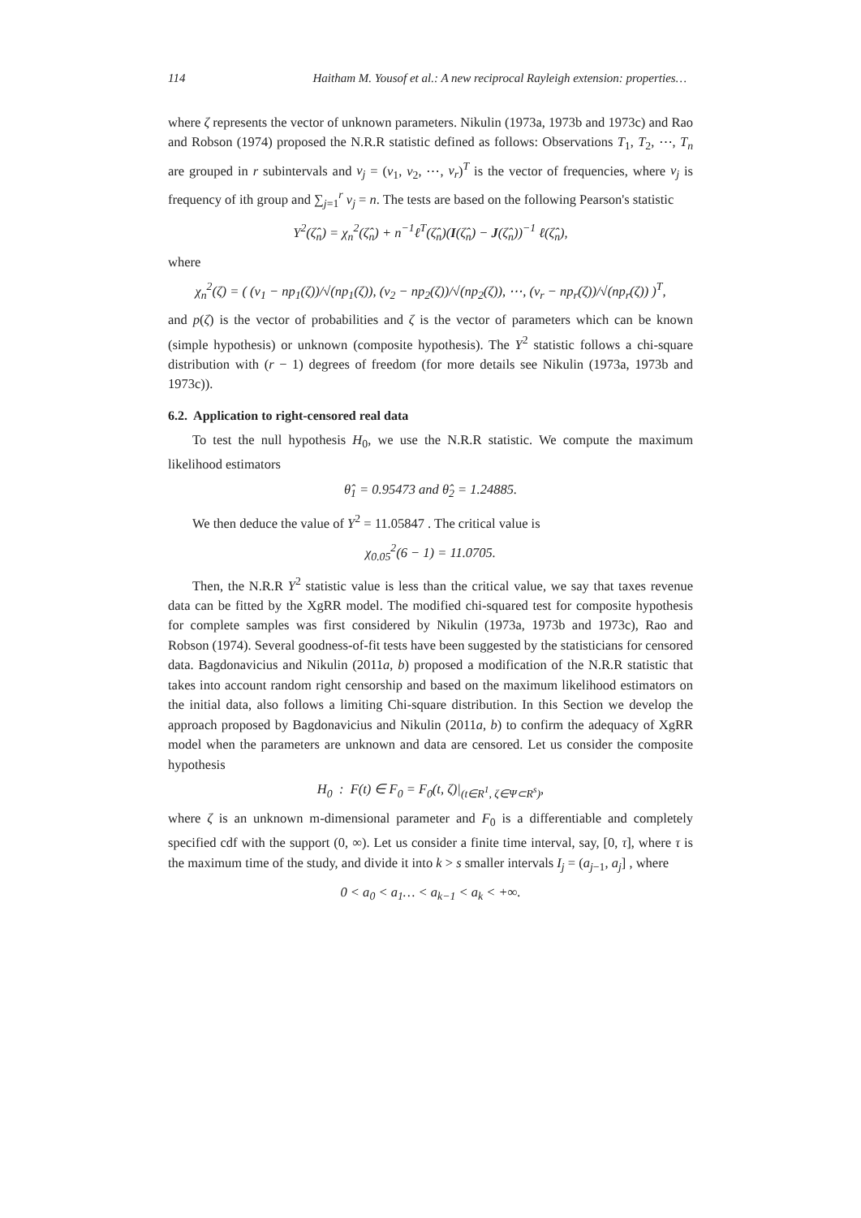114 Haitham M. Yousof et al.: A new reciprocal Rayleigh extension: properties…
where ζ represents the vector of unknown parameters. Nikulin (1973a, 1973b and 1973c) and Rao and Robson (1974) proposed the N.R.R statistic defined as follows: Observations T<sub>1</sub>, T<sub>2</sub>, ⋯, T<sub>n</sub> are grouped in r subintervals and ν<sub>j</sub> = (ν<sub>1</sub>, ν<sub>2</sub>, ⋯, ν<sub>r</sub>)<sup>T</sup> is the vector of frequencies, where ν<sub>j</sub> is frequency of ith group and ∑<sub>j=1</sub><sup>r</sup> ν<sub>j</sub> = n. The tests are based on the following Pearson's statistic
Y<sup>2</sup>(ζ̂<sub>n</sub>) = χ<sub>n</sub><sup>2</sup>(ζ̂<sub>n</sub>) + n<sup>−1</sup>ℓ<sup>T</sup>(ζ̂<sub>n</sub>)(I(ζ̂<sub>n</sub>) − J(ζ̂<sub>n</sub>))<sup>−1</sup> ℓ(ζ̂<sub>n</sub>),
where
χ<sub>n</sub><sup>2</sup>(ζ) = ( (ν<sub>1</sub> − np<sub>1</sub>(ζ))/√(np<sub>1</sub>(ζ)), (ν<sub>2</sub> − np<sub>2</sub>(ζ))/√(np<sub>2</sub>(ζ)), ⋯, (ν<sub>r</sub> − np<sub>r</sub>(ζ))/√(np<sub>r</sub>(ζ)) )<sup>T</sup>,
and p(ζ) is the vector of probabilities and ζ is the vector of parameters which can be known (simple hypothesis) or unknown (composite hypothesis). The Y<sup>2</sup> statistic follows a chi-square distribution with (r − 1) degrees of freedom (for more details see Nikulin (1973a, 1973b and 1973c)).
6.2. Application to right-censored real data
To test the null hypothesis H<sub>0</sub>, we use the N.R.R statistic. We compute the maximum likelihood estimators
θ̂<sub>1</sub> = 0.95473 and θ̂<sub>2</sub> = 1.24885.
We then deduce the value of Y<sup>2</sup> = 11.05847 . The critical value is
χ<sub>0.05</sub><sup>2</sup>(6 − 1) = 11.0705.
Then, the N.R.R Y<sup>2</sup> statistic value is less than the critical value, we say that taxes revenue data can be fitted by the XgRR model. The modified chi-squared test for composite hypothesis for complete samples was first considered by Nikulin (1973a, 1973b and 1973c), Rao and Robson (1974). Several goodness-of-fit tests have been suggested by the statisticians for censored data. Bagdonavicius and Nikulin (2011a, b) proposed a modification of the N.R.R statistic that takes into account random right censorship and based on the maximum likelihood estimators on the initial data, also follows a limiting Chi-square distribution. In this Section we develop the approach proposed by Bagdonavicius and Nikulin (2011a, b) to confirm the adequacy of XgRR model when the parameters are unknown and data are censored. Let us consider the composite hypothesis
H<sub>0</sub> : F(t) ∈ F<sub>0</sub> = F<sub>0</sub>(t, ζ)|<sub>(t∈R<sup>1</sup>, ζ∈Ψ⊂R<sup>s</sup>)</sub>,
where ζ is an unknown m-dimensional parameter and F<sub>0</sub> is a differentiable and completely specified cdf with the support (0, ∞). Let us consider a finite time interval, say, [0, τ], where τ is the maximum time of the study, and divide it into k > s smaller intervals I<sub>j</sub> = (a<sub>j−1</sub>, a<sub>j</sub>] , where
0 < a<sub>0</sub> < a<sub>1</sub>… < a<sub>k−1</sub> < a<sub>k</sub> < +∞.